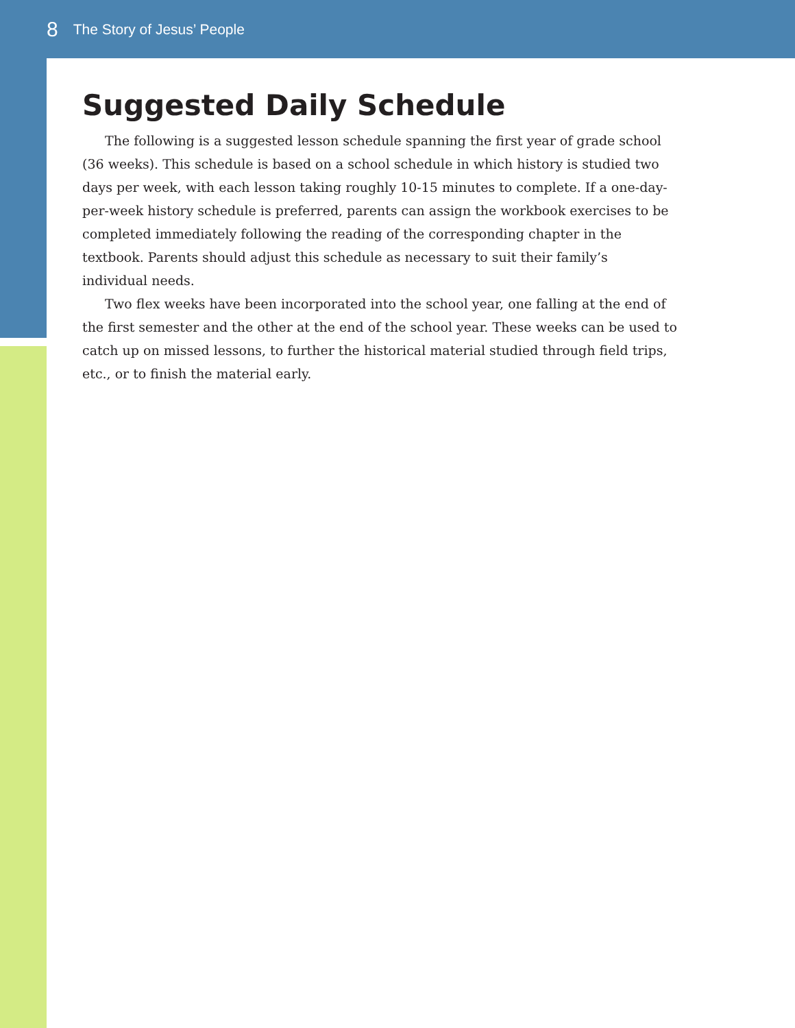8 The Story of Jesus’ People
Suggested Daily Schedule
The following is a suggested lesson schedule spanning the first year of grade school (36 weeks). This schedule is based on a school schedule in which history is studied two days per week, with each lesson taking roughly 10-15 minutes to complete. If a one-day-per-week history schedule is preferred, parents can assign the workbook exercises to be completed immediately following the reading of the corresponding chapter in the textbook. Parents should adjust this schedule as necessary to suit their family’s individual needs.
Two flex weeks have been incorporated into the school year, one falling at the end of the first semester and the other at the end of the school year. These weeks can be used to catch up on missed lessons, to further the historical material studied through field trips, etc., or to finish the material early.